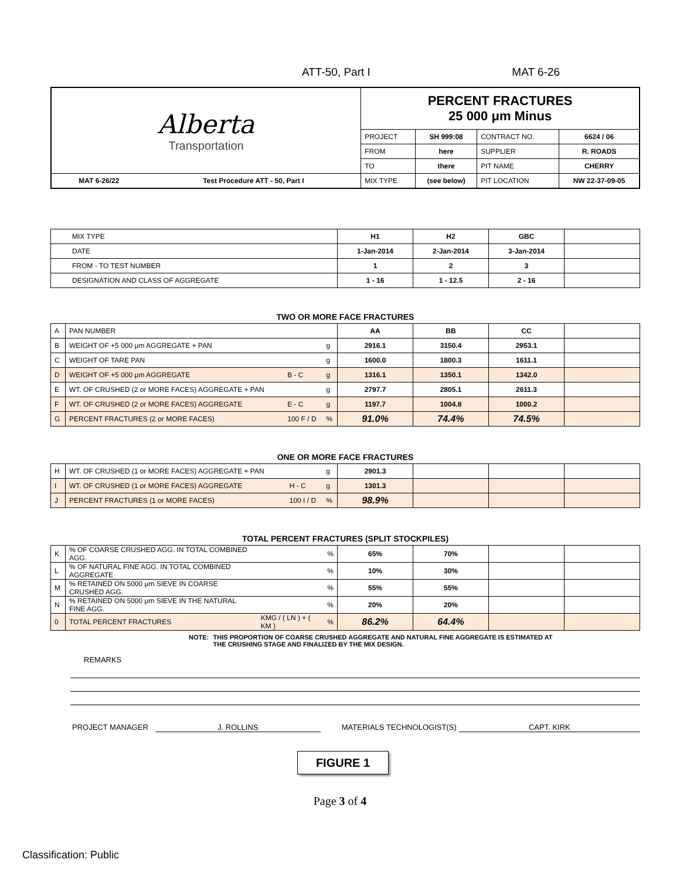ATT-50, Part I MAT 6-26
| Alberta Transportation | | PERCENT FRACTURES 25 000 μm Minus | | | |
| | | PROJECT | SH 999:08 | CONTRACT NO. | 6624 / 06 |
| | | FROM | here | SUPPLIER | R. ROADS |
| | | TO | there | PIT NAME | CHERRY |
| MAT 6-26/22 | Test Procedure ATT - 50, Part I | MIX TYPE | (see below) | PIT LOCATION | NW 22-37-09-05 |
| MIX TYPE | H1 | H2 | GBC | |
| DATE | 1-Jan-2014 | 2-Jan-2014 | 3-Jan-2014 | |
| FROM - TO TEST NUMBER | 1 | 2 | 3 | |
| DESIGNATION AND CLASS OF AGGREGATE | 1 - 16 | 1 - 12.5 | 2 - 16 | |
TWO OR MORE FACE FRACTURES
| A | PAN NUMBER | | | AA | BB | CC | |
| B | WEIGHT OF +5 000 μm AGGREGATE + PAN | | g | 2916.1 | 3150.4 | 2953.1 | |
| C | WEIGHT OF TARE PAN | | g | 1600.0 | 1800.3 | 1611.1 | |
| D | WEIGHT OF +5 000 μm AGGREGATE | B - C | g | 1316.1 | 1350.1 | 1342.0 | |
| E | WT. OF CRUSHED (2 or MORE FACES) AGGREGATE + PAN | | g | 2797.7 | 2805.1 | 2611.3 | |
| F | WT. OF CRUSHED (2 or MORE FACES) AGGREGATE | E - C | g | 1197.7 | 1004.8 | 1000.2 | |
| G | PERCENT FRACTURES (2 or MORE FACES) | 100 F / D | % | 91.0% | 74.4% | 74.5% | |
ONE OR MORE FACE FRACTURES
| H | WT. OF CRUSHED (1 or MORE FACES) AGGREGATE + PAN | | g | 2901.3 | | | |
| I | WT. OF CRUSHED (1 or MORE FACES) AGGREGATE | H - C | g | 1301.3 | | | |
| J | PERCENT FRACTURES (1 or MORE FACES) | 100 I / D | % | 98.9% | | | |
TOTAL PERCENT FRACTURES (SPLIT STOCKPILES)
| K | % OF COARSE CRUSHED AGG. IN TOTAL COMBINED AGG. | | % | 65% | 70% | | |
| L | % OF NATURAL FINE AGG. IN TOTAL COMBINED AGGREGATE | | % | 10% | 30% | | |
| M | % RETAINED ON 5000 μm SIEVE IN COARSE CRUSHED AGG. | | % | 55% | 55% | | |
| N | % RETAINED ON 5000 μm SIEVE IN THE NATURAL FINE AGG. | | % | 20% | 20% | | |
| 0 | TOTAL PERCENT FRACTURES | KMG / ( LN ) + ( KM ) | % | 86.2% | 64.4% | | |
NOTE: THIS PROPORTION OF COARSE CRUSHED AGGREGATE AND NATURAL FINE AGGREGATE IS ESTIMATED AT THE CRUSHING STAGE AND FINALIZED BY THE MIX DESIGN.
REMARKS
PROJECT MANAGER J. ROLLINS MATERIALS TECHNOLOGIST(S) CAPT. KIRK
FIGURE 1
Page 3 of 4
Classification: Public